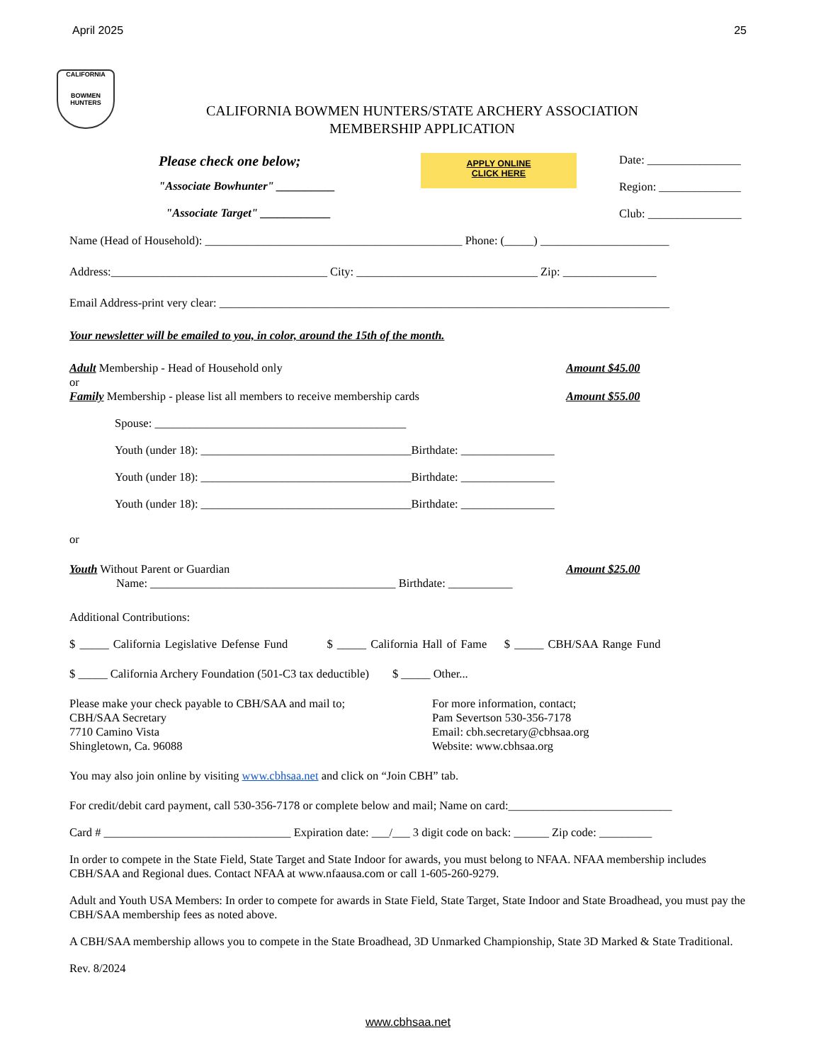April 2025 25
CALIFORNIA
BOWMEN HUNTERS
CALIFORNIA BOWMEN HUNTERS/STATE ARCHERY ASSOCIATION
MEMBERSHIP APPLICATION
Please check one below;
"Associate Bowhunter" __________
"Associate Target" ____________
APPLY ONLINE
CLICK HERE
Date: ________________
Region: ______________
Club: ________________
Name (Head of Household): ____________________________________________ Phone: (_____) ______________________
Address:_____________________________________ City: _______________________________ Zip: ________________
Email Address-print very clear: _____________________________________________________________________________
Your newsletter will be emailed to you, in color, around the 15th of the month.
Adult Membership - Head of Household only Amount $45.00
or
Family Membership - please list all members to receive membership cards Amount $55.00
Spouse: ___________________________________________
Youth (under 18): ____________________________________Birthdate: ________________
Youth (under 18): ____________________________________Birthdate: ________________
Youth (under 18): ____________________________________Birthdate: ________________
or
Youth Without Parent or Guardian Amount $25.00
Name: __________________________________________ Birthdate: ___________
Additional Contributions:
$ _____ California Legislative Defense Fund $ _____ California Hall of Fame $ _____ CBH/SAA Range Fund
$ _____ California Archery Foundation (501-C3 tax deductible) $ _____ Other...
Please make your check payable to CBH/SAA and mail to;
CBH/SAA Secretary
7710 Camino Vista
Shingletown, Ca. 96088
For more information, contact;
Pam Severtson 530-356-7178
Email: cbh.secretary@cbhsaa.org
Website: www.cbhsaa.org
You may also join online by visiting www.cbhsaa.net and click on “Join CBH” tab.
For credit/debit card payment, call 530-356-7178 or complete below and mail; Name on card:____________________________
Card # ________________________________ Expiration date: ___/___ 3 digit code on back: ______ Zip code: _________
In order to compete in the State Field, State Target and State Indoor for awards, you must belong to NFAA. NFAA membership includes CBH/SAA and Regional dues. Contact NFAA at www.nfaausa.com or call 1-605-260-9279.
Adult and Youth USA Members: In order to compete for awards in State Field, State Target, State Indoor and State Broadhead, you must pay the CBH/SAA membership fees as noted above.
A CBH/SAA membership allows you to compete in the State Broadhead, 3D Unmarked Championship, State 3D Marked & State Traditional.
Rev. 8/2024
www.cbhsaa.net